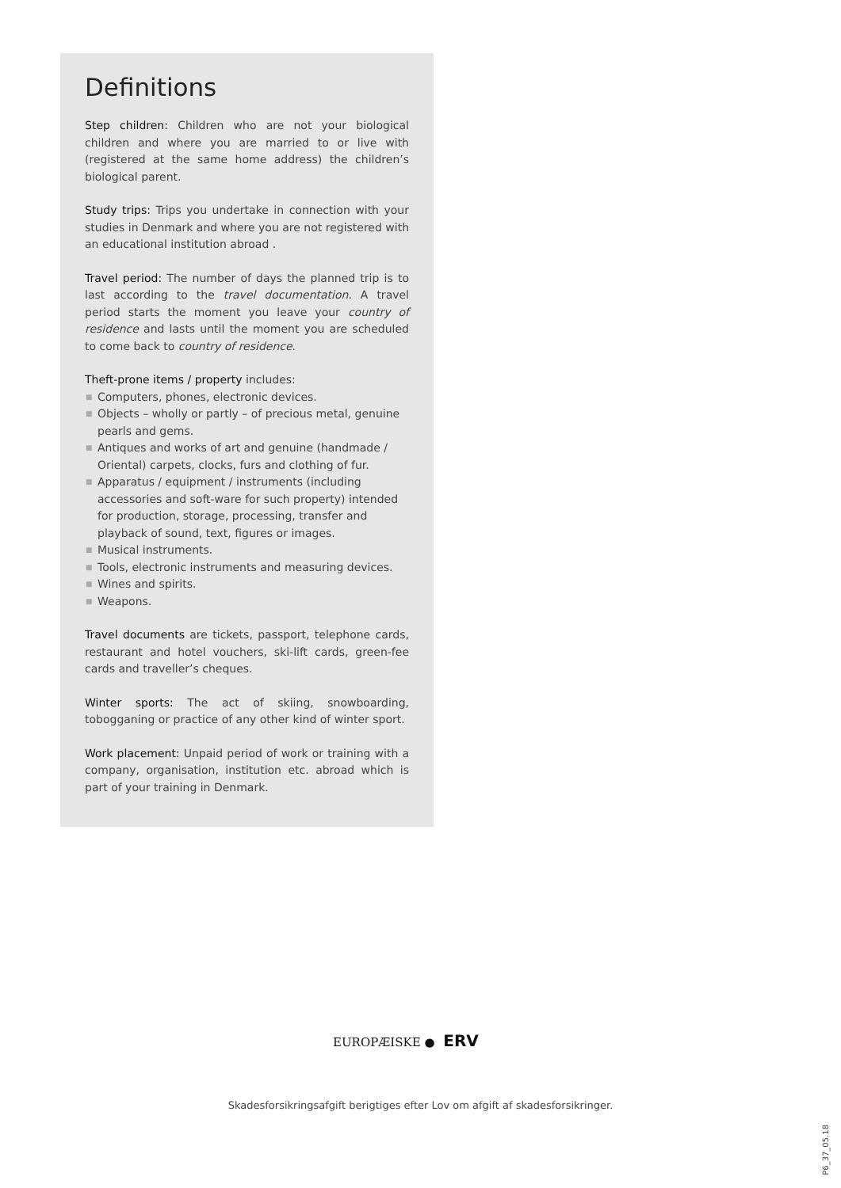Definitions
Step children: Children who are not your biological children and where you are married to or live with (registered at the same home address) the children’s biological parent.
Study trips: Trips you undertake in connection with your studies in Denmark and where you are not registered with an educational institution abroad .
Travel period: The number of days the planned trip is to last according to the travel documentation. A travel period starts the moment you leave your country of residence and lasts until the moment you are scheduled to come back to country of residence.
Theft-prone items / property includes:
■ Computers, phones, electronic devices.
■ Objects – wholly or partly – of precious metal, genuine pearls and gems.
■ Antiques and works of art and genuine (handmade / Oriental) carpets, clocks, furs and clothing of fur.
■ Apparatus / equipment / instruments (including accessories and soft-ware for such property) intended for production, storage, processing, transfer and playback of sound, text, figures or images.
■ Musical instruments.
■ Tools, electronic instruments and measuring devices.
■ Wines and spirits.
■ Weapons.
Travel documents are tickets, passport, telephone cards, restaurant and hotel vouchers, ski-lift cards, green-fee cards and traveller’s cheques.
Winter sports: The act of skiing, snowboarding, tobogganing or practice of any other kind of winter sport.
Work placement: Unpaid period of work or training with a company, organisation, institution etc. abroad which is part of your training in Denmark.
EUROPÆISKE ● ERV
Skadesforsikringsafgift berigtiges efter Lov om afgift af skadesforsikringer.
P6_37_05.18